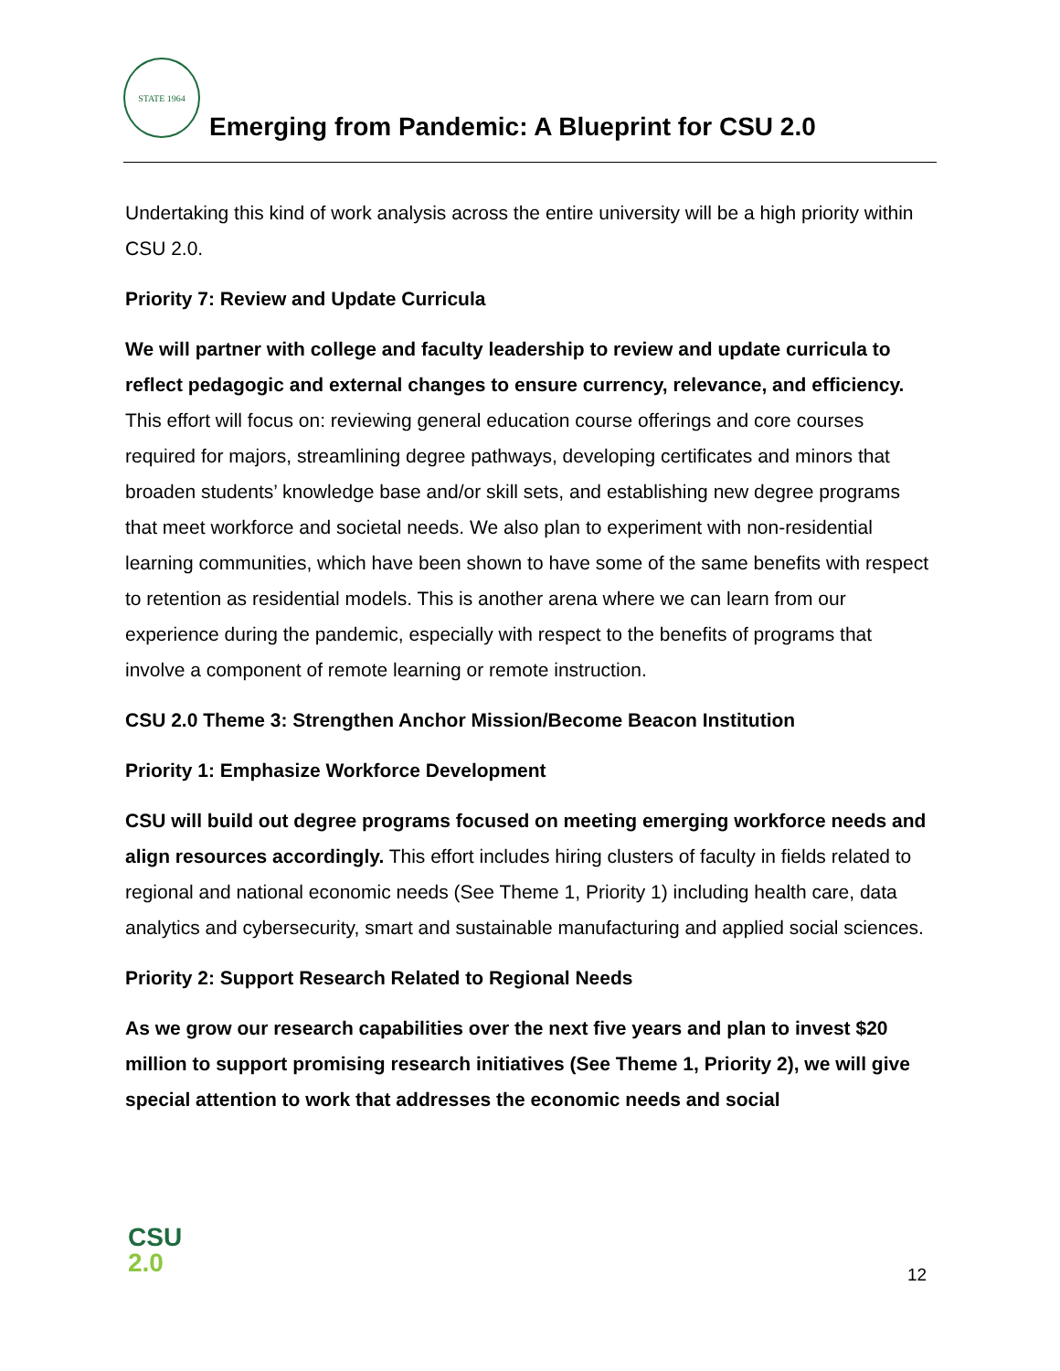STATE 1964
Emerging from Pandemic: A Blueprint for CSU 2.0
Undertaking this kind of work analysis across the entire university will be a high priority within CSU 2.0.
Priority 7: Review and Update Curricula
We will partner with college and faculty leadership to review and update curricula to reflect pedagogic and external changes to ensure currency, relevance, and efficiency. This effort will focus on: reviewing general education course offerings and core courses required for majors, streamlining degree pathways, developing certificates and minors that broaden students’ knowledge base and/or skill sets, and establishing new degree programs that meet workforce and societal needs. We also plan to experiment with non-residential learning communities, which have been shown to have some of the same benefits with respect to retention as residential models. This is another arena where we can learn from our experience during the pandemic, especially with respect to the benefits of programs that involve a component of remote learning or remote instruction.
CSU 2.0 Theme 3: Strengthen Anchor Mission/Become Beacon Institution
Priority 1: Emphasize Workforce Development
CSU will build out degree programs focused on meeting emerging workforce needs and align resources accordingly. This effort includes hiring clusters of faculty in fields related to regional and national economic needs (See Theme 1, Priority 1) including health care, data analytics and cybersecurity, smart and sustainable manufacturing and applied social sciences.
Priority 2: Support Research Related to Regional Needs
As we grow our research capabilities over the next five years and plan to invest $20 million to support promising research initiatives (See Theme 1, Priority 2), we will give special attention to work that addresses the economic needs and social
CSU
2.0
12